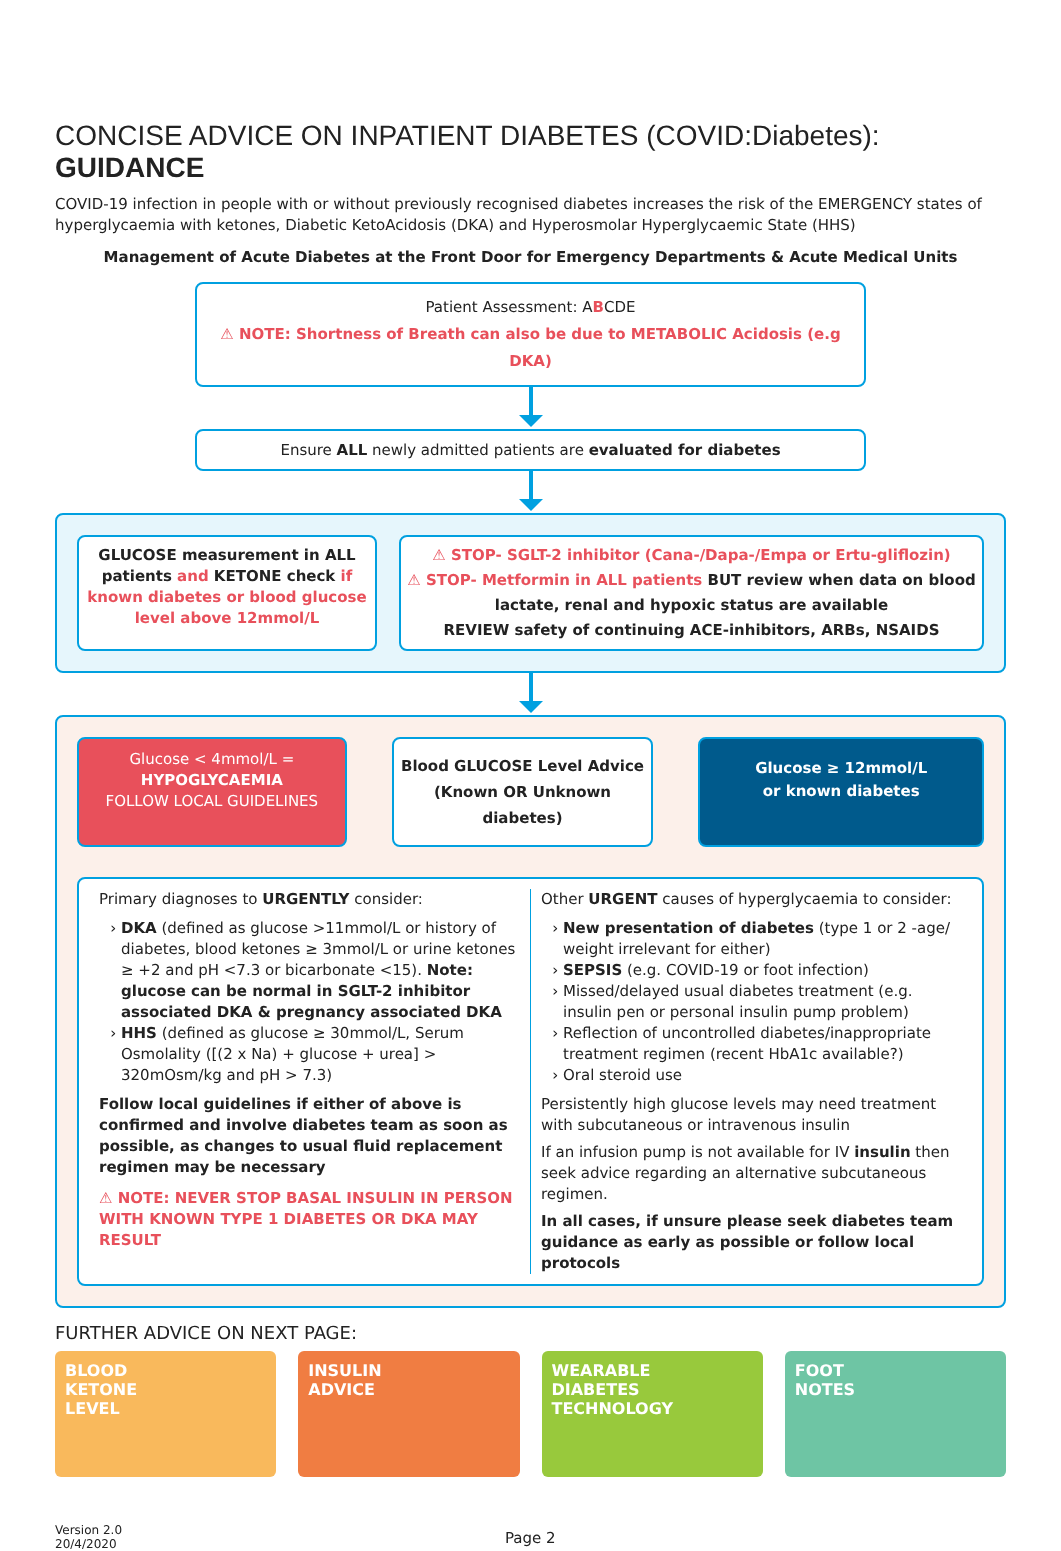CONCISE ADVICE ON INPATIENT DIABETES (COVID:Diabetes): GUIDANCE
COVID-19 infection in people with or without previously recognised diabetes increases the risk of the EMERGENCY states of hyperglycaemia with ketones, Diabetic KetoAcidosis (DKA) and Hyperosmolar Hyperglycaemic State (HHS)
Management of Acute Diabetes at the Front Door for Emergency Departments & Acute Medical Units
Patient Assessment: ABCDE
⚠ NOTE: Shortness of Breath can also be due to METABOLIC Acidosis (e.g DKA)
Ensure ALL newly admitted patients are evaluated for diabetes
GLUCOSE measurement in ALL patients and KETONE check if known diabetes or blood glucose level above 12mmol/L
⚠ STOP- SGLT-2 inhibitor (Cana-/Dapa-/Empa or Ertu-gliflozin)
⚠ STOP- Metformin in ALL patients BUT review when data on blood lactate, renal and hypoxic status are available
REVIEW safety of continuing ACE-inhibitors, ARBs, NSAIDS
Glucose < 4mmol/L =
HYPOGLYCAEMIA
FOLLOW LOCAL GUIDELINES
Blood GLUCOSE Level Advice
(Known OR Unknown diabetes)
Glucose ≥ 12mmol/L
or known diabetes
Primary diagnoses to URGENTLY consider:
DKA (defined as glucose >11mmol/L or history of diabetes, blood ketones ≥ 3mmol/L or urine ketones ≥ +2 and pH <7.3 or bicarbonate <15). Note: glucose can be normal in SGLT-2 inhibitor associated DKA & pregnancy associated DKA
HHS (defined as glucose ≥ 30mmol/L, Serum Osmolality ([(2 x Na) + glucose + urea] > 320mOsm/kg and pH > 7.3)
Follow local guidelines if either of above is confirmed and involve diabetes team as soon as possible, as changes to usual fluid replacement regimen may be necessary
⚠ NOTE: NEVER STOP BASAL INSULIN IN PERSON WITH KNOWN TYPE 1 DIABETES OR DKA MAY RESULT
Other URGENT causes of hyperglycaemia to consider:
New presentation of diabetes (type 1 or 2 -age/ weight irrelevant for either)
SEPSIS (e.g. COVID-19 or foot infection)
Missed/delayed usual diabetes treatment (e.g. insulin pen or personal insulin pump problem)
Reflection of uncontrolled diabetes/inappropriate treatment regimen (recent HbA1c available?)
Oral steroid use
Persistently high glucose levels may need treatment with subcutaneous or intravenous insulin
If an infusion pump is not available for IV insulin then seek advice regarding an alternative subcutaneous regimen.
In all cases, if unsure please seek diabetes team guidance as early as possible or follow local protocols
FURTHER ADVICE ON NEXT PAGE:
BLOOD
KETONE
LEVEL
INSULIN
ADVICE
WEARABLE
DIABETES
TECHNOLOGY
FOOT
NOTES
Version 2.0
20/4/2020
Page 2